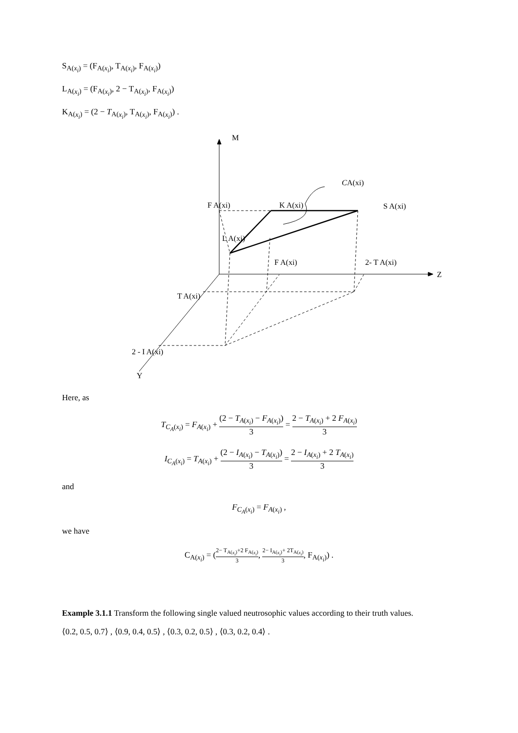S<sub>A(x<sub>i</sub>)</sub> = (F<sub>A(x<sub>i</sub>)</sub>, T<sub>A(x<sub>i</sub>)</sub>, F<sub>A(x<sub>i</sub>)</sub>)
L<sub>A(x<sub>i</sub>)</sub> = (F<sub>A(x<sub>i</sub>)</sub>, 2 − T<sub>A(x<sub>i</sub>)</sub>, F<sub>A(x<sub>i</sub>)</sub>)
K<sub>A(x<sub>i</sub>)</sub> = (2 − T<sub>A(x<sub>i</sub>)</sub>, T<sub>A(x<sub>i</sub>)</sub>, F<sub>A(x<sub>i</sub>)</sub>) .
M
Z
Y
CA(xi)
F A(xi)
K A(xi)
S A(xi)
L A(xi)
F A(xi)
2- T A(xi)
T A(xi)
2 - I A(xi)
Here, as
T<sub>C<sub>A</sub>(x<sub>i</sub>)</sub> = F<sub>A(x<sub>i</sub>)</sub> + (2 − T<sub>A(x<sub>i</sub>)</sub> − F<sub>A(x<sub>i</sub>)</sub>) 3 = 2 − T<sub>A(x<sub>i</sub>)</sub> + 2 F<sub>A(x<sub>i</sub>)</sub> 3
I<sub>C<sub>A</sub>(x<sub>i</sub>)</sub> = T<sub>A(x<sub>i</sub>)</sub> + (2 − I<sub>A(x<sub>i</sub>)</sub> − T<sub>A(x<sub>i</sub>)</sub>) 3 = 2 − I<sub>A(x<sub>i</sub>)</sub> + 2 T<sub>A(x<sub>i</sub>)</sub> 3
and
F<sub>C<sub>A</sub>(x<sub>i</sub>)</sub> = F<sub>A(x<sub>i</sub>)</sub> ,
we have
C<sub>A(x<sub>i</sub>)</sub> = (2− T<sub>A(x<sub>i</sub>)</sub>+2 F<sub>A(x<sub>i</sub>)</sub> 3, 2− I<sub>A(x<sub>i</sub>)</sub>+ 2T<sub>A(x<sub>i</sub>)</sub> 3, F<sub>A(x<sub>i</sub>)</sub>) .
Example 3.1.1 Transform the following single valued neutrosophic values according to their truth values.
⟨0.2, 0.5, 0.7⟩ , ⟨0.9, 0.4, 0.5⟩ , ⟨0.3, 0.2, 0.5⟩ , ⟨0.3, 0.2, 0.4⟩ .